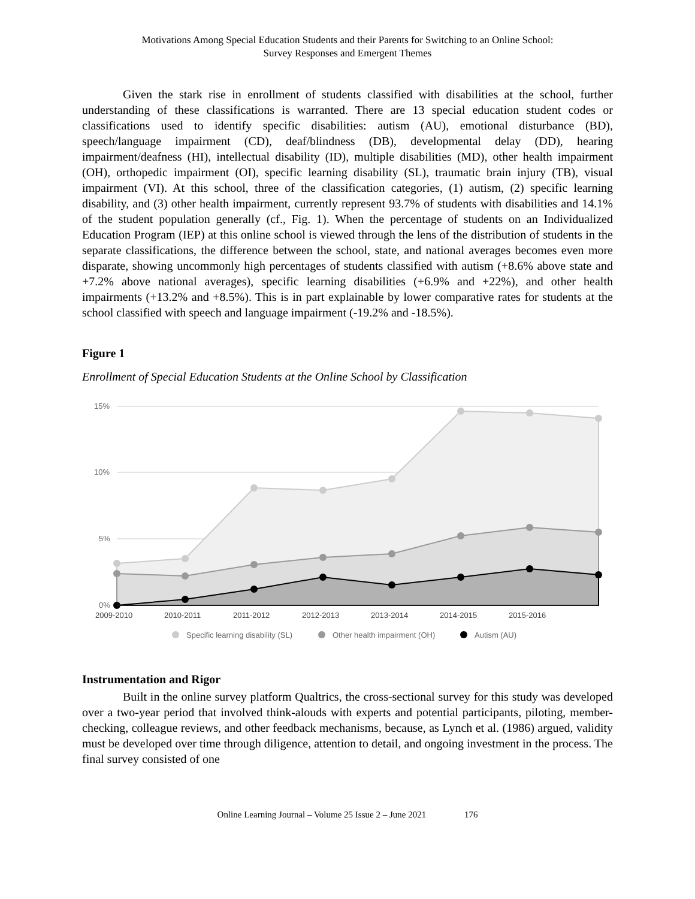Motivations Among Special Education Students and their Parents for Switching to an Online School:
Survey Responses and Emergent Themes
Given the stark rise in enrollment of students classified with disabilities at the school, further understanding of these classifications is warranted. There are 13 special education student codes or classifications used to identify specific disabilities: autism (AU), emotional disturbance (BD), speech/language impairment (CD), deaf/blindness (DB), developmental delay (DD), hearing impairment/deafness (HI), intellectual disability (ID), multiple disabilities (MD), other health impairment (OH), orthopedic impairment (OI), specific learning disability (SL), traumatic brain injury (TB), visual impairment (VI). At this school, three of the classification categories, (1) autism, (2) specific learning disability, and (3) other health impairment, currently represent 93.7% of students with disabilities and 14.1% of the student population generally (cf., Fig. 1). When the percentage of students on an Individualized Education Program (IEP) at this online school is viewed through the lens of the distribution of students in the separate classifications, the difference between the school, state, and national averages becomes even more disparate, showing uncommonly high percentages of students classified with autism (+8.6% above state and +7.2% above national averages), specific learning disabilities (+6.9% and +22%), and other health impairments (+13.2% and +8.5%). This is in part explainable by lower comparative rates for students at the school classified with speech and language impairment (-19.2% and -18.5%).
Figure 1
Enrollment of Special Education Students at the Online School by Classification
15%
10%
5%
0%
2009-2010
2010-2011
2011-2012
2012-2013
2013-2014
2014-2015
2015-2016
Specific learning disability (SL)
Other health impairment (OH)
Autism (AU)
Instrumentation and Rigor
Built in the online survey platform Qualtrics, the cross-sectional survey for this study was developed over a two-year period that involved think-alouds with experts and potential participants, piloting, member-checking, colleague reviews, and other feedback mechanisms, because, as Lynch et al. (1986) argued, validity must be developed over time through diligence, attention to detail, and ongoing investment in the process. The final survey consisted of one
Online Learning Journal – Volume 25 Issue 2 – June 2021 176